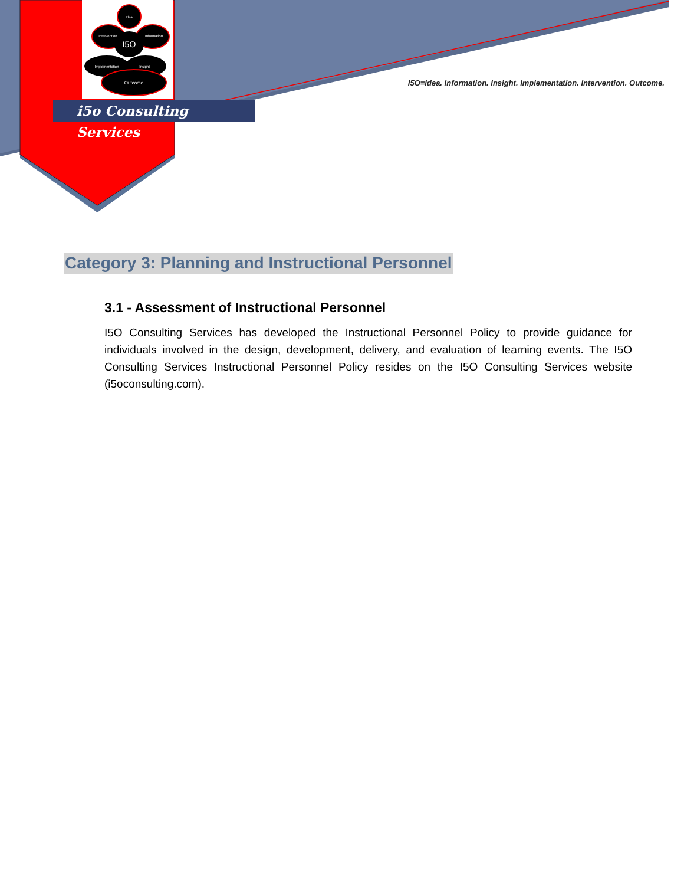Idea
Intervention
Information
I5O
Implementation
Insight
Outcome
i5o Consulting Services
I5O=Idea. Information. Insight. Implementation. Intervention. Outcome.
Category 3: Planning and Instructional Personnel
3.1 - Assessment of Instructional Personnel
I5O Consulting Services has developed the Instructional Personnel Policy to provide guidance for individuals involved in the design, development, delivery, and evaluation of learning events. The I5O Consulting Services Instructional Personnel Policy resides on the I5O Consulting Services website (i5oconsulting.com).